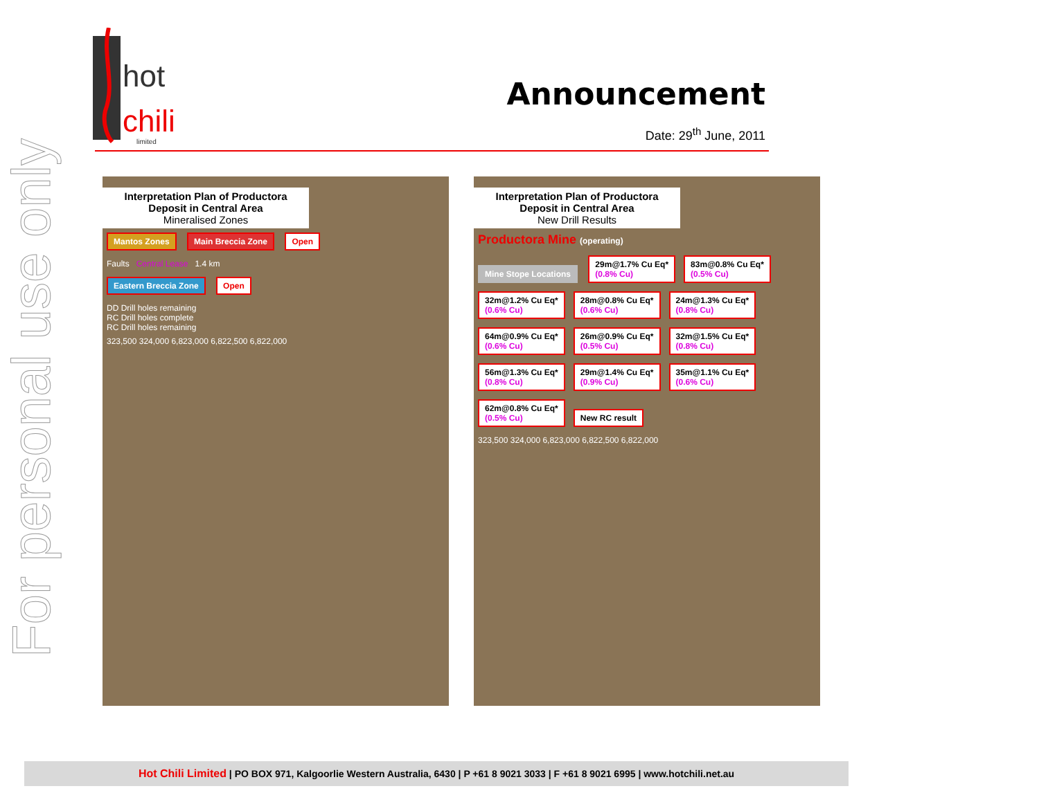For personal use only
hot
chili
limited
Announcement
Date: 29<sup>th</sup> June, 2011
Interpretation Plan of Productora Deposit in Central Area
Mineralised Zones
Mantos Zones Main Breccia Zone Open
Faults Central Lease 1.4 km
Eastern Breccia Zone Open
DD Drill holes remaining
RC Drill holes complete
RC Drill holes remaining
323,500 324,000 6,823,000 6,822,500 6,822,000
Interpretation Plan of Productora Deposit in Central Area
New Drill Results
Productora Mine (operating)
Mine Stope Locations
29m@1.7% Cu Eq*
(0.8% Cu)
83m@0.8% Cu Eq*
(0.5% Cu)
32m@1.2% Cu Eq*
(0.6% Cu)
28m@0.8% Cu Eq*
(0.6% Cu)
24m@1.3% Cu Eq*
(0.8% Cu)
64m@0.9% Cu Eq*
(0.6% Cu)
26m@0.9% Cu Eq*
(0.5% Cu)
32m@1.5% Cu Eq*
(0.8% Cu)
56m@1.3% Cu Eq*
(0.8% Cu)
29m@1.4% Cu Eq*
(0.9% Cu)
35m@1.1% Cu Eq*
(0.6% Cu)
62m@0.8% Cu Eq*
(0.5% Cu)
New RC result
323,500 324,000 6,823,000 6,822,500 6,822,000
Hot Chili Limited | PO BOX 971, Kalgoorlie Western Australia, 6430 | P +61 8 9021 3033 | F +61 8 9021 6995 | www.hotchili.net.au